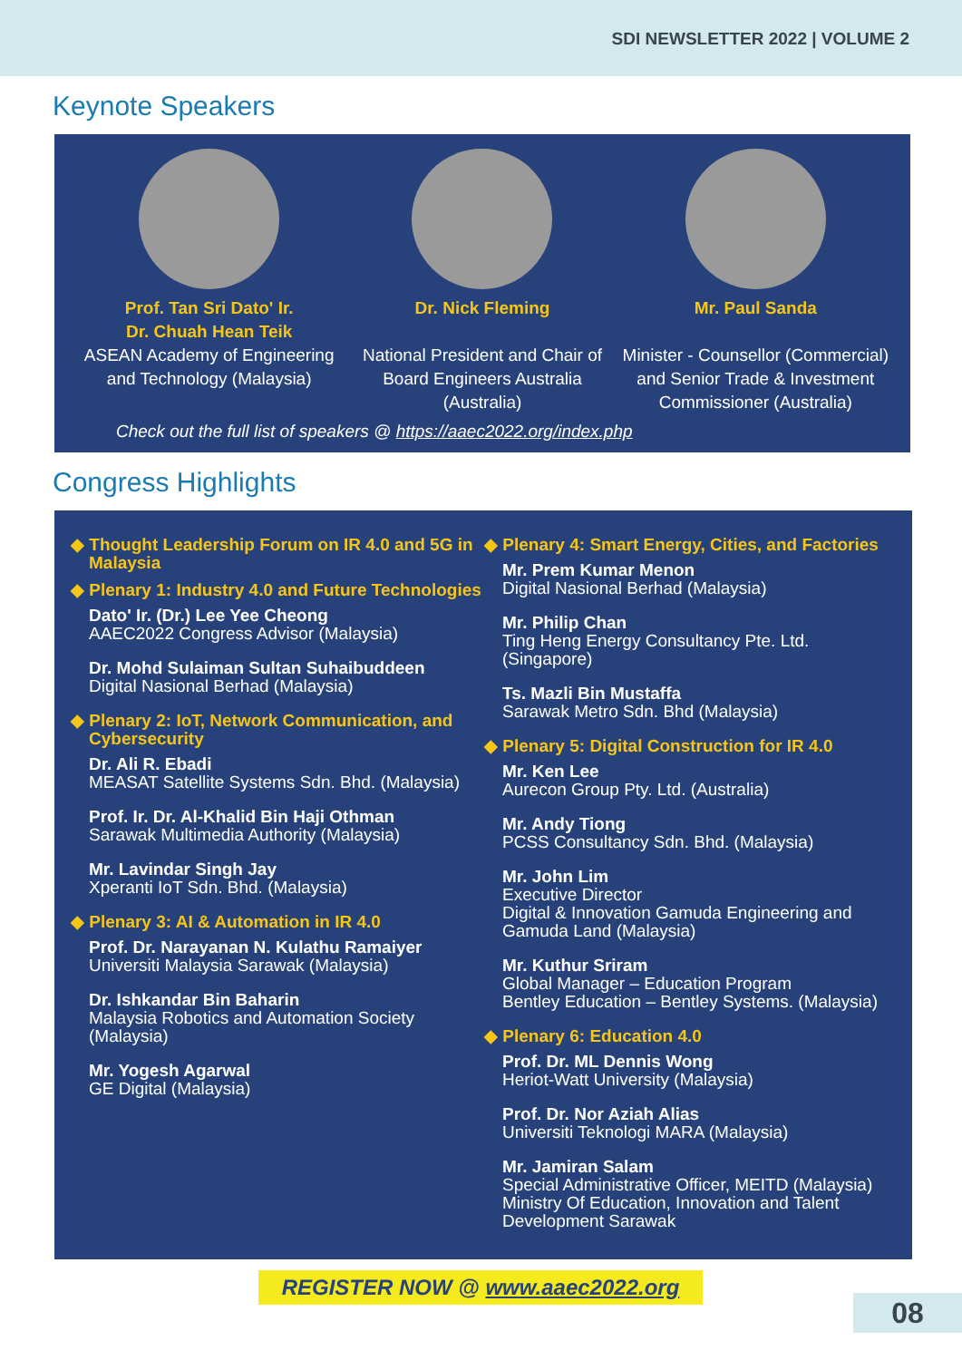SDI NEWSLETTER 2022 | VOLUME 2
Keynote Speakers
Prof. Tan Sri Dato' Ir.
Dr. Chuah Hean Teik
ASEAN Academy of Engineering and Technology (Malaysia)
Dr. Nick Fleming
National President and Chair of Board Engineers Australia (Australia)
Mr. Paul Sanda
Minister - Counsellor (Commercial) and Senior Trade & Investment Commissioner (Australia)
Check out the full list of speakers @ https://aaec2022.org/index.php
Congress Highlights
◆ Thought Leadership Forum on IR 4.0 and 5G in Malaysia
◆ Plenary 1: Industry 4.0 and Future Technologies
Dato' Ir. (Dr.) Lee Yee Cheong
AAEC2022 Congress Advisor (Malaysia)
Dr. Mohd Sulaiman Sultan Suhaibuddeen
Digital Nasional Berhad (Malaysia)
◆ Plenary 2: IoT, Network Communication, and Cybersecurity
Dr. Ali R. Ebadi
MEASAT Satellite Systems Sdn. Bhd. (Malaysia)
Prof. Ir. Dr. Al-Khalid Bin Haji Othman
Sarawak Multimedia Authority (Malaysia)
Mr. Lavindar Singh Jay
Xperanti IoT Sdn. Bhd. (Malaysia)
◆ Plenary 3: AI & Automation in IR 4.0
Prof. Dr. Narayanan N. Kulathu Ramaiyer
Universiti Malaysia Sarawak (Malaysia)
Dr. Ishkandar Bin Baharin
Malaysia Robotics and Automation Society (Malaysia)
Mr. Yogesh Agarwal
GE Digital (Malaysia)
◆ Plenary 4: Smart Energy, Cities, and Factories
Mr. Prem Kumar Menon
Digital Nasional Berhad (Malaysia)
Mr. Philip Chan
Ting Heng Energy Consultancy Pte. Ltd. (Singapore)
Ts. Mazli Bin Mustaffa
Sarawak Metro Sdn. Bhd (Malaysia)
◆ Plenary 5: Digital Construction for IR 4.0
Mr. Ken Lee
Aurecon Group Pty. Ltd. (Australia)
Mr. Andy Tiong
PCSS Consultancy Sdn. Bhd. (Malaysia)
Mr. John Lim
Executive Director
Digital & Innovation Gamuda Engineering and Gamuda Land (Malaysia)
Mr. Kuthur Sriram
Global Manager – Education Program
Bentley Education – Bentley Systems. (Malaysia)
◆ Plenary 6: Education 4.0
Prof. Dr. ML Dennis Wong
Heriot-Watt University (Malaysia)
Prof. Dr. Nor Aziah Alias
Universiti Teknologi MARA (Malaysia)
Mr. Jamiran Salam
Special Administrative Officer, MEITD (Malaysia)
Ministry Of Education, Innovation and Talent Development Sarawak
REGISTER NOW @ www.aaec2022.org
08